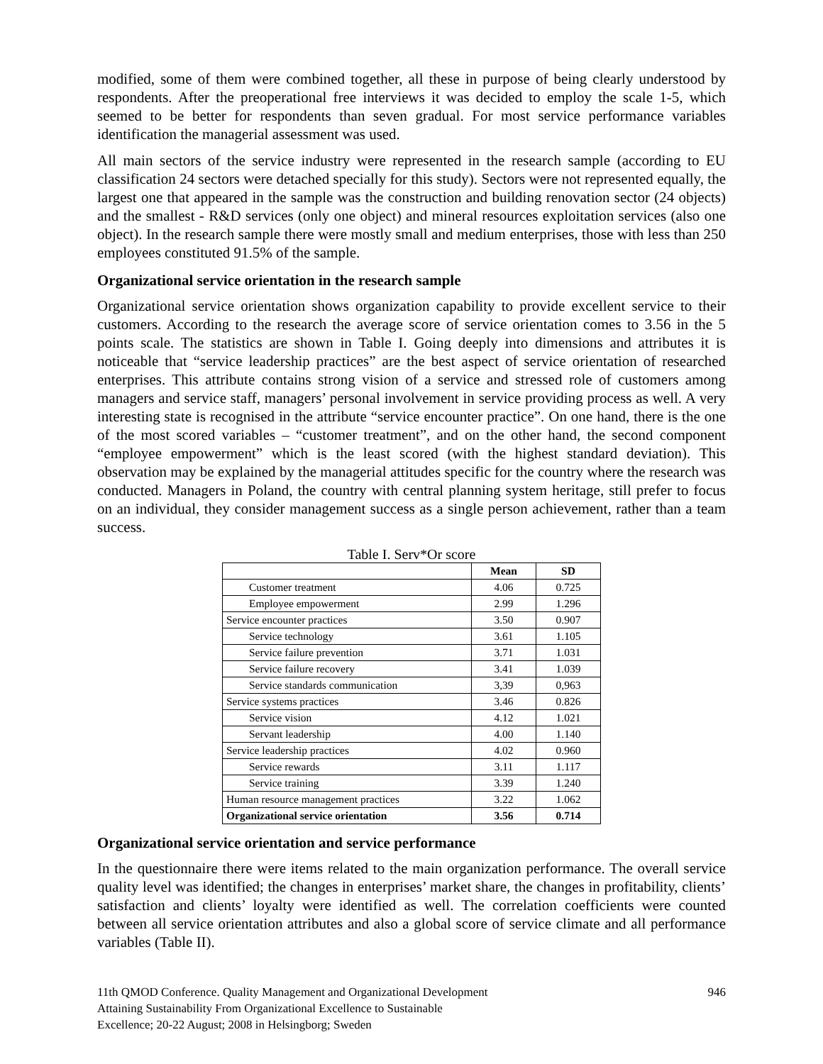modified, some of them were combined together, all these in purpose of being clearly understood by respondents. After the preoperational free interviews it was decided to employ the scale 1-5, which seemed to be better for respondents than seven gradual. For most service performance variables identification the managerial assessment was used.
All main sectors of the service industry were represented in the research sample (according to EU classification 24 sectors were detached specially for this study). Sectors were not represented equally, the largest one that appeared in the sample was the construction and building renovation sector (24 objects) and the smallest - R&D services (only one object) and mineral resources exploitation services (also one object). In the research sample there were mostly small and medium enterprises, those with less than 250 employees constituted 91.5% of the sample.
Organizational service orientation in the research sample
Organizational service orientation shows organization capability to provide excellent service to their customers. According to the research the average score of service orientation comes to 3.56 in the 5 points scale. The statistics are shown in Table I. Going deeply into dimensions and attributes it is noticeable that “service leadership practices” are the best aspect of service orientation of researched enterprises. This attribute contains strong vision of a service and stressed role of customers among managers and service staff, managers’ personal involvement in service providing process as well. A very interesting state is recognised in the attribute “service encounter practice”. On one hand, there is the one of the most scored variables – “customer treatment”, and on the other hand, the second component “employee empowerment” which is the least scored (with the highest standard deviation). This observation may be explained by the managerial attitudes specific for the country where the research was conducted. Managers in Poland, the country with central planning system heritage, still prefer to focus on an individual, they consider management success as a single person achievement, rather than a team success.
Table I. Serv*Or score
| | Mean | SD |
| --- | --- | --- |
| Customer treatment | 4.06 | 0.725 |
| Employee empowerment | 2.99 | 1.296 |
| Service encounter practices | 3.50 | 0.907 |
| Service technology | 3.61 | 1.105 |
| Service failure prevention | 3.71 | 1.031 |
| Service failure recovery | 3.41 | 1.039 |
| Service standards communication | 3,39 | 0,963 |
| Service systems practices | 3.46 | 0.826 |
| Service vision | 4.12 | 1.021 |
| Servant leadership | 4.00 | 1.140 |
| Service leadership practices | 4.02 | 0.960 |
| Service rewards | 3.11 | 1.117 |
| Service training | 3.39 | 1.240 |
| Human resource management practices | 3.22 | 1.062 |
| Organizational service orientation | 3.56 | 0.714 |
Organizational service orientation and service performance
In the questionnaire there were items related to the main organization performance. The overall service quality level was identified; the changes in enterprises’ market share, the changes in profitability, clients’ satisfaction and clients’ loyalty were identified as well. The correlation coefficients were counted between all service orientation attributes and also a global score of service climate and all performance variables (Table II).
11th QMOD Conference. Quality Management and Organizational Development
Attaining Sustainability From Organizational Excellence to Sustainable
Excellence; 20-22 August; 2008 in Helsingborg; Sweden
946